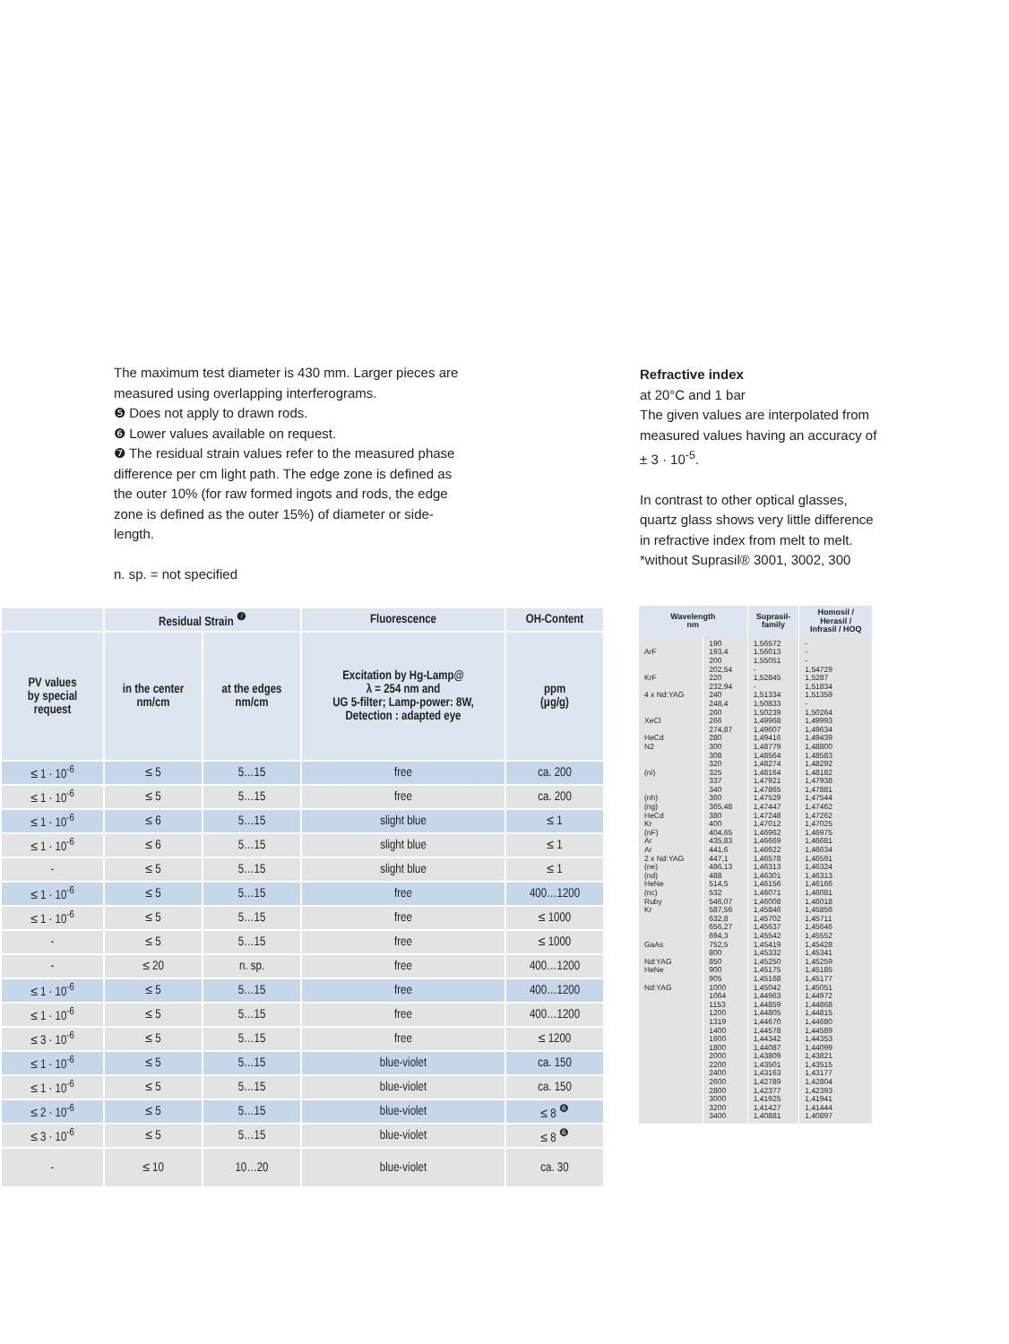The maximum test diameter is 430 mm. Larger pieces are measured using overlapping interferograms.
❺ Does not apply to drawn rods.
❻ Lower values available on request.
❼ The residual strain values refer to the measured phase difference per cm light path. The edge zone is defined as the outer 10% (for raw formed ingots and rods, the edge zone is defined as the outer 15%) of diameter or side-length.
n. sp. = not specified
Refractive index
at 20°C and 1 bar
The given values are interpolated from measured values having an accuracy of ± 3 · 10<sup>-5</sup>.
In contrast to other optical glasses, quartz glass shows very little difference in refractive index from melt to melt.
*without Suprasil® 3001, 3002, 300
| | Residual Strain <sup>❼</sup> | | Fluorescence | OH-Content |
| --- | --- | --- | --- | --- |
| PV values by special request | in the center nm/cm | at the edges nm/cm | Excitation by Hg-Lamp@ λ = 254 nm and UG 5-filter; Lamp-power: 8W, Detection : adapted eye | ppm (µg/g) |
| ≤ 1 · 10<sup>-6</sup> | ≤ 5 | 5…15 | free | ca. 200 |
| ≤ 1 · 10<sup>-6</sup> | ≤ 5 | 5…15 | free | ca. 200 |
| ≤ 1 · 10<sup>-6</sup> | ≤ 6 | 5…15 | slight blue | ≤ 1 |
| ≤ 1 · 10<sup>-6</sup> | ≤ 6 | 5…15 | slight blue | ≤ 1 |
| - | ≤ 5 | 5…15 | slight blue | ≤ 1 |
| ≤ 1 · 10<sup>-6</sup> | ≤ 5 | 5…15 | free | 400…1200 |
| ≤ 1 · 10<sup>-6</sup> | ≤ 5 | 5…15 | free | ≤ 1000 |
| - | ≤ 5 | 5…15 | free | ≤ 1000 |
| - | ≤ 20 | n. sp. | free | 400…1200 |
| ≤ 1 · 10<sup>-6</sup> | ≤ 5 | 5…15 | free | 400…1200 |
| ≤ 1 · 10<sup>-6</sup> | ≤ 5 | 5…15 | free | 400…1200 |
| ≤ 3 · 10<sup>-6</sup> | ≤ 5 | 5…15 | free | ≤ 1200 |
| ≤ 1 · 10<sup>-6</sup> | ≤ 5 | 5…15 | blue-violet | ca. 150 |
| ≤ 1 · 10<sup>-6</sup> | ≤ 5 | 5…15 | blue-violet | ca. 150 |
| ≤ 2 · 10<sup>-6</sup> | ≤ 5 | 5…15 | blue-violet | ≤ 8 <sup>❻</sup> |
| ≤ 3 · 10<sup>-6</sup> | ≤ 5 | 5…15 | blue-violet | ≤ 8 <sup>❻</sup> |
| - | ≤ 10 | 10…20 | blue-violet | ca. 30 |
| Wavelength nm | | Suprasil- family | Homosil / Herasil / Infrasil / HOQ |
| --- | --- | --- | --- |
| ArF KrF 4 x Nd:YAG XeCl HeCd N2 (ni) (nh) (ng) HeCd Kr (nF) Ar Ar 2 x Nd:YAG (ne) (nd) HeNe (nc) Ruby Kr GaAs Nd:YAG HeNe Nd:YAG | 190 193,4 200 202,54 220 232,94 240 248,4 260 266 274,87 280 300 308 320 325 337 340 360 365,48 380 400 404,65 435,83 441,6 447,1 486,13 488 514,5 532 546,07 587,56 632,8 656,27 694,3 752,5 800 850 900 905 1000 1064 1153 1200 1319 1400 1600 1800 2000 2200 2400 2600 2800 3000 3200 3400 | 1,56572 1,56013 1,55051 - 1,52845 - 1,51334 1,50833 1,50239 1,49968 1,49607 1,49416 1,48779 1,48564 1,48274 1,48164 1,47921 1,47865 1,47529 1,47447 1,47248 1,47012 1,46962 1,46669 1,46622 1,46578 1,46313 1,46301 1,46156 1,46071 1,46008 1,45846 1,45702 1,45637 1,45542 1,45419 1,45332 1,45250 1,45175 1,45168 1,45042 1,44963 1,44859 1,44805 1,44670 1,44578 1,44342 1,44087 1,43809 1,43501 1,43163 1,42789 1,42377 1,41925 1,41427 1,40881 | - - - 1,54729 1,5287 1,51834 1,51359 - 1,50264 1,49993 1,49634 1,49439 1,48800 1,48583 1,48292 1,48182 1,47938 1,47881 1,47544 1,47462 1,47262 1,47025 1,46975 1,46681 1,46634 1,46591 1,46324 1,46313 1,46166 1,46081 1,46018 1,45856 1,45711 1,45646 1,45552 1,45428 1,45341 1,45259 1,45185 1,45177 1,45051 1,44972 1,44868 1,44815 1,44680 1,44589 1,44353 1,44099 1,43821 1,43515 1,43177 1,42804 1,42393 1,41941 1,41444 1,40897 |